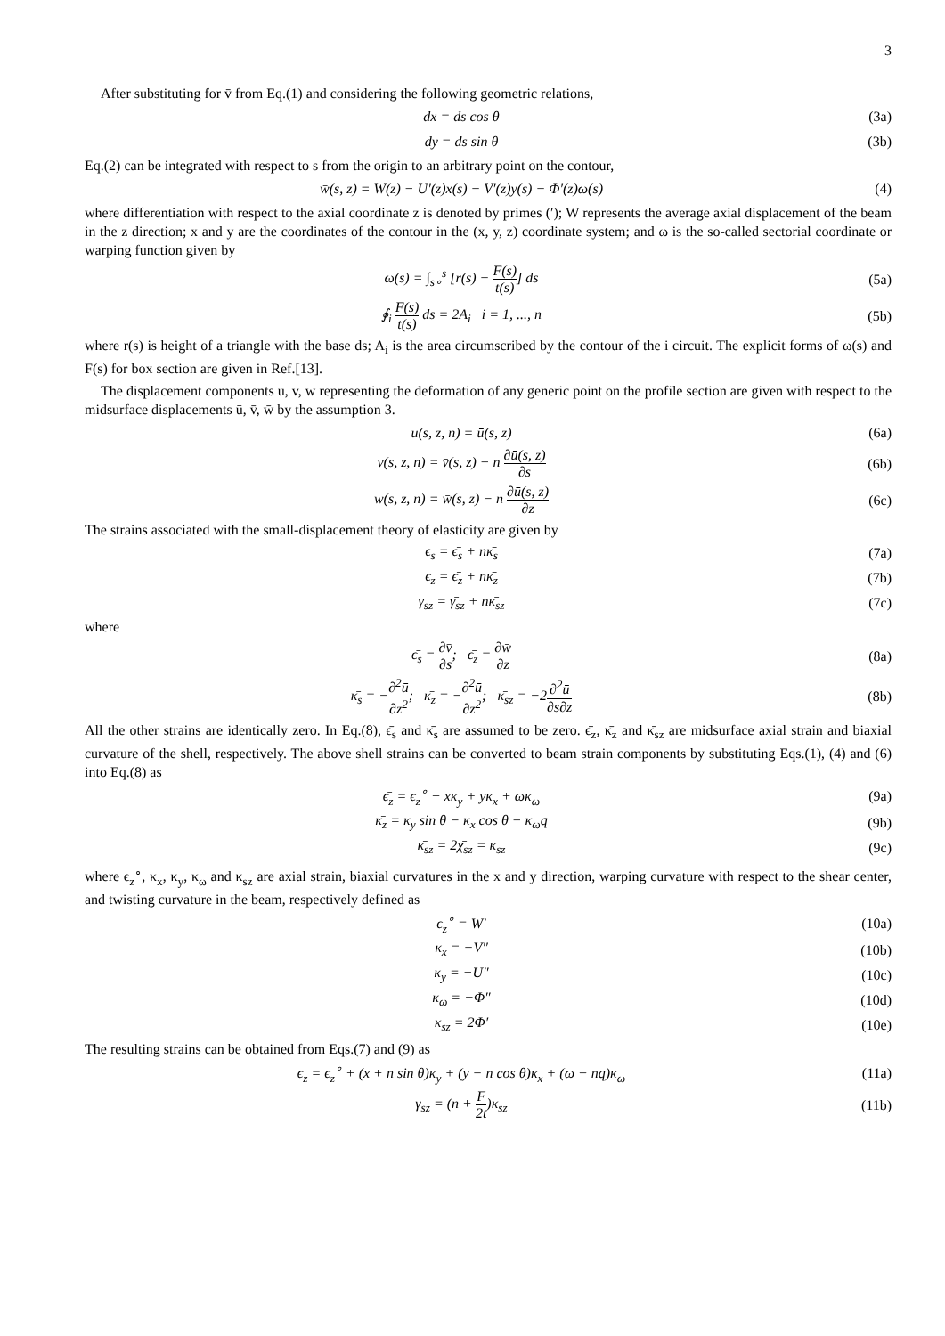3
After substituting for v̄ from Eq.(1) and considering the following geometric relations,
dx = ds cos θ (3a)
dy = ds sin θ (3b)
Eq.(2) can be integrated with respect to s from the origin to an arbitrary point on the contour,
w̄(s, z) = W(z) − U′(z)x(s) − V′(z)y(s) − Φ′(z)ω(s)
(4)
where differentiation with respect to the axial coordinate z is denoted by primes (′); W represents the average axial displacement of the beam in the z direction; x and y are the coordinates of the contour in the (x, y, z) coordinate system; and ω is the so-called sectorial coordinate or warping function given by
ω(s) = ∫<sub>s∘</sub><sup>s</sup> [r(s) − F(s) t(s)] ds
(5a)
∮<sub>i</sub> F(s) t(s) ds = 2A<sub>i</sub> i = 1, ..., n
(5b)
where r(s) is height of a triangle with the base ds; A<sub>i</sub> is the area circumscribed by the contour of the i circuit. The explicit forms of ω(s) and F(s) for box section are given in Ref.[13].
The displacement components u, v, w representing the deformation of any generic point on the profile section are given with respect to the midsurface displacements ū, v̄, w̄ by the assumption 3.
u(s, z, n) = ū(s, z) (6a)
v(s, z, n) = v̄(s, z) − n ∂ū(s, z) ∂s
(6b)
w(s, z, n) = w̄(s, z) − n ∂ū(s, z) ∂z
(6c)
The strains associated with the small-displacement theory of elasticity are given by
ϵ<sub>s</sub> = ϵ̄<sub>s</sub> + nκ̄<sub>s</sub> (7a)
ϵ<sub>z</sub> = ϵ̄<sub>z</sub> + nκ̄<sub>z</sub> (7b)
γ<sub>sz</sub> = γ̄<sub>sz</sub> + nκ̄<sub>sz</sub> (7c)
where
ϵ̄<sub>s</sub> = ∂v̄ ∂s; ϵ̄<sub>z</sub> = ∂w̄ ∂z (8a)
κ̄<sub>s</sub> = −∂<sup>2</sup>ū ∂z<sup>2</sup>; κ̄<sub>z</sub> = −∂<sup>2</sup>ū ∂z<sup>2</sup>; κ̄<sub>sz</sub> = −2∂<sup>2</sup>ū ∂s∂z
(8b)
All the other strains are identically zero. In Eq.(8), ϵ̄<sub>s</sub> and κ̄<sub>s</sub> are assumed to be zero. ϵ̄<sub>z</sub>, κ̄<sub>z</sub> and κ̄<sub>sz</sub> are midsurface axial strain and biaxial curvature of the shell, respectively. The above shell strains can be converted to beam strain components by substituting Eqs.(1), (4) and (6) into Eq.(8) as
ϵ̄<sub>z</sub> = ϵ<sub>z</sub><sup>∘</sup> + xκ<sub>y</sub> + yκ<sub>x</sub> + ωκ<sub>ω</sub> (9a)
κ̄<sub>z</sub> = κ<sub>y</sub> sin θ − κ<sub>x</sub> cos θ − κ<sub>ω</sub>q
(9b)
κ̄<sub>sz</sub> = 2χ̄<sub>sz</sub> = κ<sub>sz</sub> (9c)
where ϵ<sub>z</sub><sup>∘</sup>, κ<sub>x</sub>, κ<sub>y</sub>, κ<sub>ω</sub> and κ<sub>sz</sub> are axial strain, biaxial curvatures in the x and y direction, warping curvature with respect to the shear center, and twisting curvature in the beam, respectively defined as
ϵ<sub>z</sub><sup>∘</sup> = W′ (10a)
κ<sub>x</sub> = −V″ (10b)
κ<sub>y</sub> = −U″ (10c)
κ<sub>ω</sub> = −Φ″ (10d)
κ<sub>sz</sub> = 2Φ′ (10e)
The resulting strains can be obtained from Eqs.(7) and (9) as
ϵ<sub>z</sub> = ϵ<sub>z</sub><sup>∘</sup> + (x + n sin θ)κ<sub>y</sub> + (y − n cos θ)κ<sub>x</sub> + (ω − nq)κ<sub>ω</sub>
(11a)
γ<sub>sz</sub> = (n + F 2t)κ<sub>sz</sub> (11b)